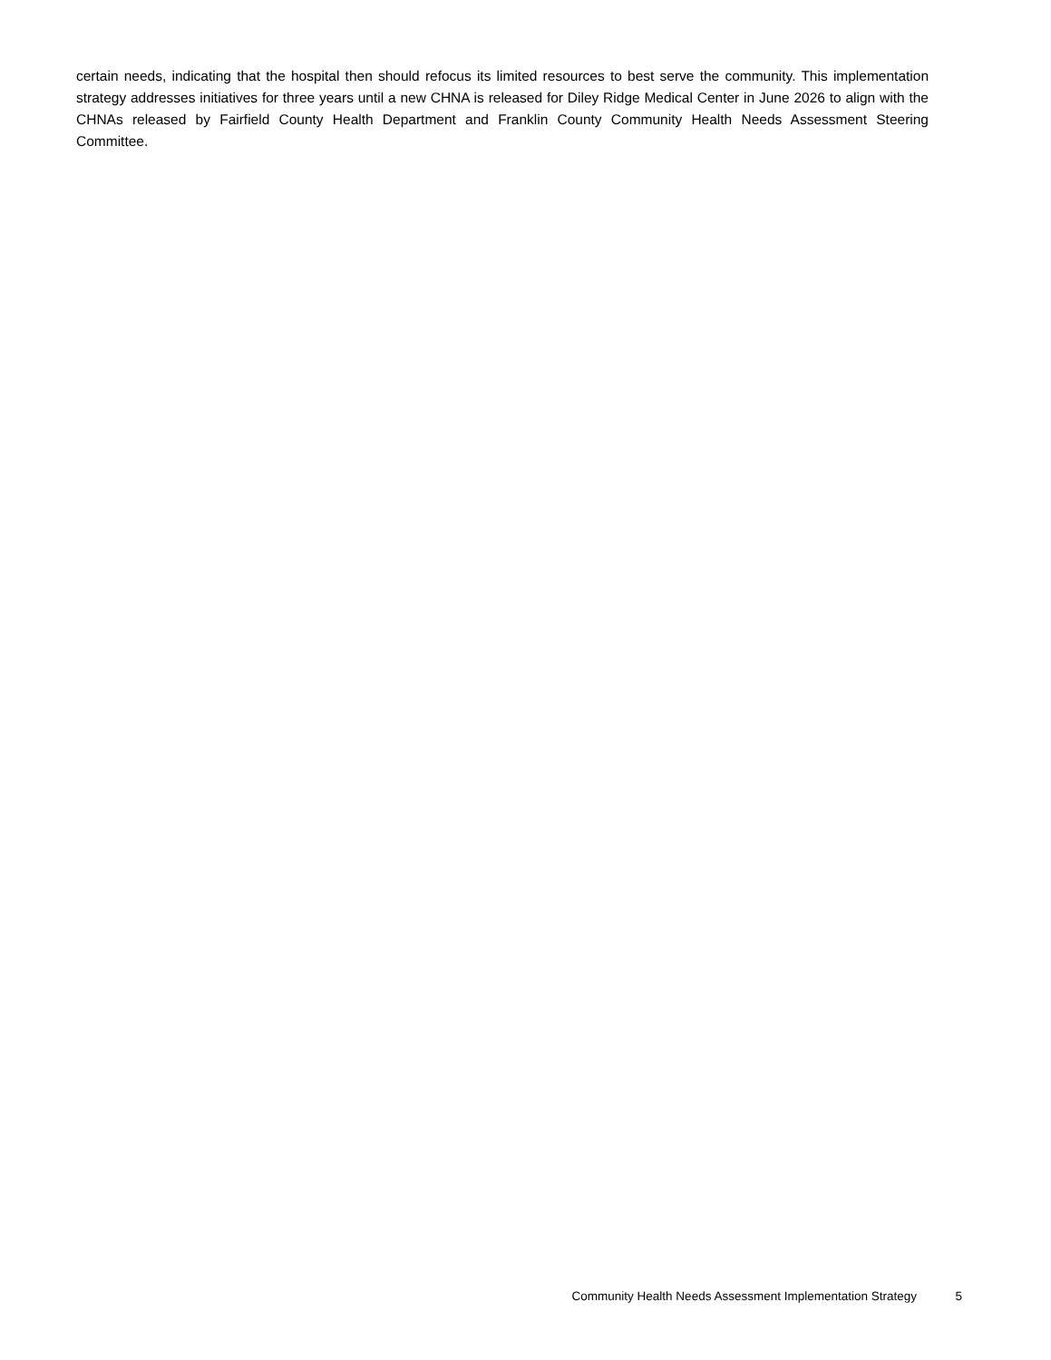certain needs, indicating that the hospital then should refocus its limited resources to best serve the community. This implementation strategy addresses initiatives for three years until a new CHNA is released for Diley Ridge Medical Center in June 2026 to align with the CHNAs released by Fairfield County Health Department and Franklin County Community Health Needs Assessment Steering Committee.
Community Health Needs Assessment Implementation Strategy 5